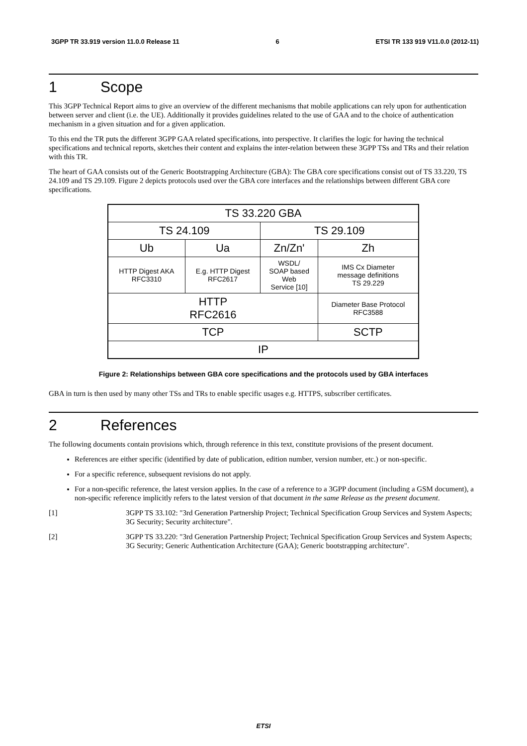3GPP TR 33.919 version 11.0.0 Release 11 6 ETSI TR 133 919 V11.0.0 (2012-11)
1 Scope
This 3GPP Technical Report aims to give an overview of the different mechanisms that mobile applications can rely upon for authentication between server and client (i.e. the UE). Additionally it provides guidelines related to the use of GAA and to the choice of authentication mechanism in a given situation and for a given application.
To this end the TR puts the different 3GPP GAA related specifications, into perspective. It clarifies the logic for having the technical specifications and technical reports, sketches their content and explains the inter-relation between these 3GPP TSs and TRs and their relation with this TR.
The heart of GAA consists out of the Generic Bootstrapping Architecture (GBA): The GBA core specifications consist out of TS 33.220, TS 24.109 and TS 29.109. Figure 2 depicts protocols used over the GBA core interfaces and the relationships between different GBA core specifications.
| TS 33.220 GBA | | | | |
| TS 24.109 | | TS 29.109 | | |
| Ub | Ua | Zn/Zn' | | Zh |
| HTTP Digest AKA RFC3310 | E.g. HTTP Digest RFC2617 | WSDL/ SOAP based Web Service [10] | IMS Cx Diameter message definitions TS 29.229 | |
| HTTP RFC2616 | | | | Diameter Base Protocol RFC3588 |
| TCP | | | | SCTP |
| IP | | | | |
Figure 2: Relationships between GBA core specifications and the protocols used by GBA interfaces
GBA in turn is then used by many other TSs and TRs to enable specific usages e.g. HTTPS, subscriber certificates.
2 References
The following documents contain provisions which, through reference in this text, constitute provisions of the present document.
References are either specific (identified by date of publication, edition number, version number, etc.) or non-specific.
For a specific reference, subsequent revisions do not apply.
For a non-specific reference, the latest version applies. In the case of a reference to a 3GPP document (including a GSM document), a non-specific reference implicitly refers to the latest version of that document in the same Release as the present document.
[1] 3GPP TS 33.102: "3rd Generation Partnership Project; Technical Specification Group Services and System Aspects; 3G Security; Security architecture".
[2] 3GPP TS 33.220: "3rd Generation Partnership Project; Technical Specification Group Services and System Aspects; 3G Security; Generic Authentication Architecture (GAA); Generic bootstrapping architecture".
ETSI